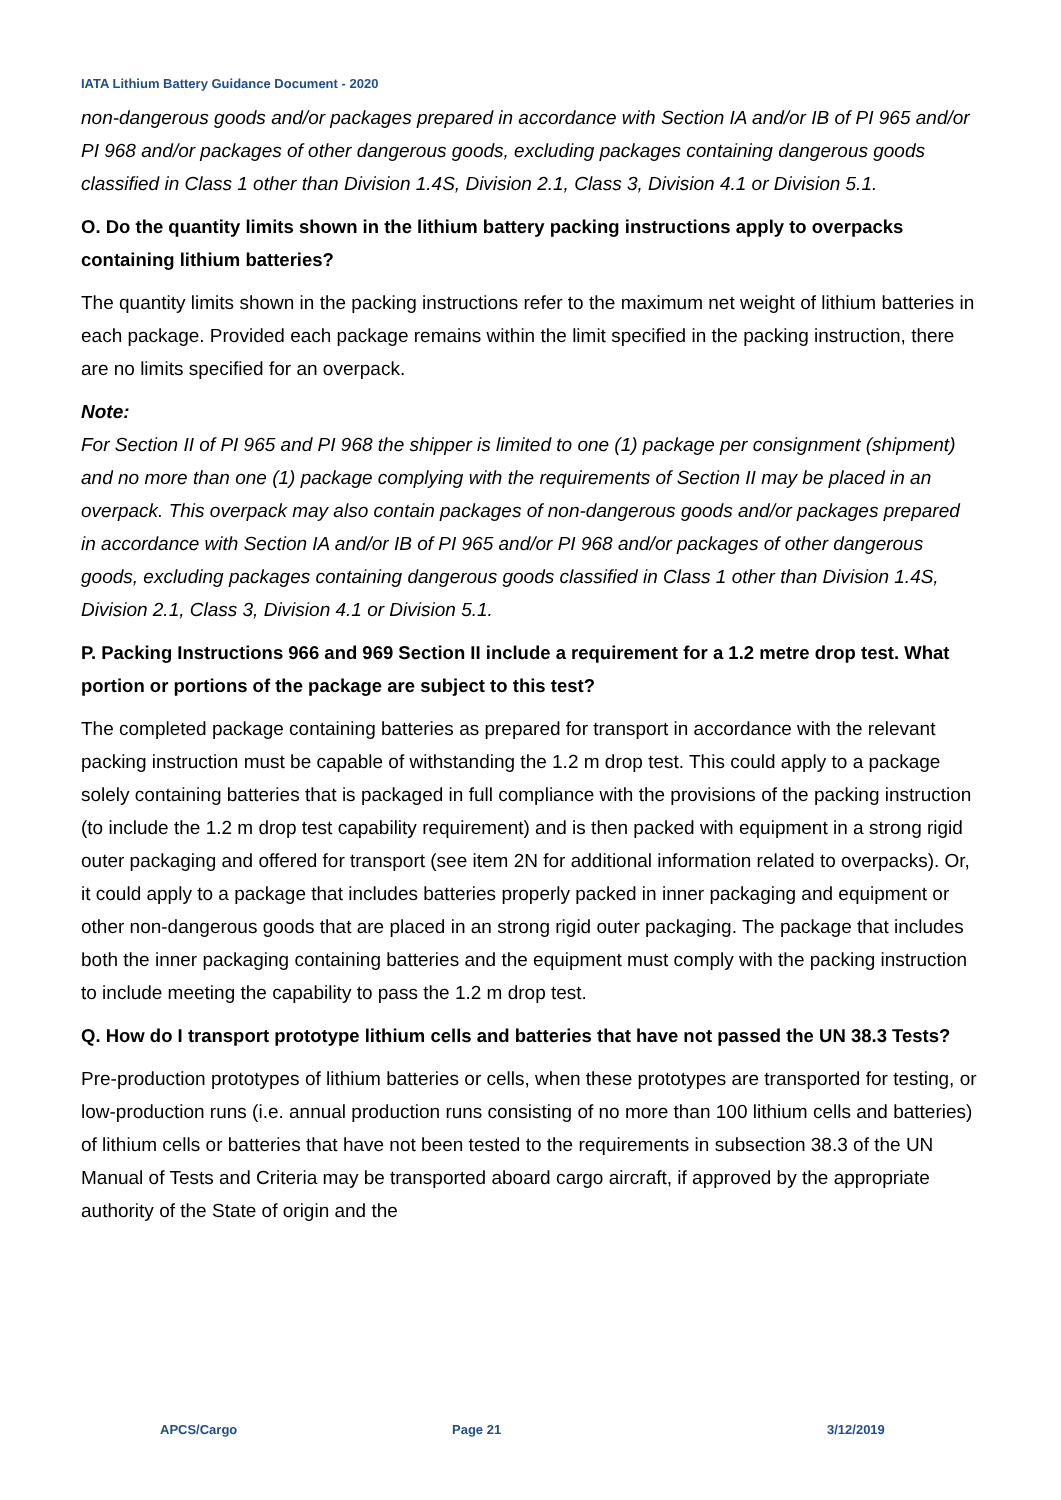IATA Lithium Battery Guidance Document - 2020
non-dangerous goods and/or packages prepared in accordance with Section IA and/or IB of PI 965 and/or PI 968 and/or packages of other dangerous goods, excluding packages containing dangerous goods classified in Class 1 other than Division 1.4S, Division 2.1, Class 3, Division 4.1 or Division 5.1.
O. Do the quantity limits shown in the lithium battery packing instructions apply to overpacks containing lithium batteries?
The quantity limits shown in the packing instructions refer to the maximum net weight of lithium batteries in each package. Provided each package remains within the limit specified in the packing instruction, there are no limits specified for an overpack.
Note:
For Section II of PI 965 and PI 968 the shipper is limited to one (1) package per consignment (shipment) and no more than one (1) package complying with the requirements of Section II may be placed in an overpack. This overpack may also contain packages of non-dangerous goods and/or packages prepared in accordance with Section IA and/or IB of PI 965 and/or PI 968 and/or packages of other dangerous goods, excluding packages containing dangerous goods classified in Class 1 other than Division 1.4S, Division 2.1, Class 3, Division 4.1 or Division 5.1.
P. Packing Instructions 966 and 969 Section II include a requirement for a 1.2 metre drop test. What portion or portions of the package are subject to this test?
The completed package containing batteries as prepared for transport in accordance with the relevant packing instruction must be capable of withstanding the 1.2 m drop test. This could apply to a package solely containing batteries that is packaged in full compliance with the provisions of the packing instruction (to include the 1.2 m drop test capability requirement) and is then packed with equipment in a strong rigid outer packaging and offered for transport (see item 2N for additional information related to overpacks). Or, it could apply to a package that includes batteries properly packed in inner packaging and equipment or other non-dangerous goods that are placed in an strong rigid outer packaging. The package that includes both the inner packaging containing batteries and the equipment must comply with the packing instruction to include meeting the capability to pass the 1.2 m drop test.
Q. How do I transport prototype lithium cells and batteries that have not passed the UN 38.3 Tests?
Pre-production prototypes of lithium batteries or cells, when these prototypes are transported for testing, or low-production runs (i.e. annual production runs consisting of no more than 100 lithium cells and batteries) of lithium cells or batteries that have not been tested to the requirements in subsection 38.3 of the UN Manual of Tests and Criteria may be transported aboard cargo aircraft, if approved by the appropriate authority of the State of origin and the
APCS/Cargo Page 21 3/12/2019